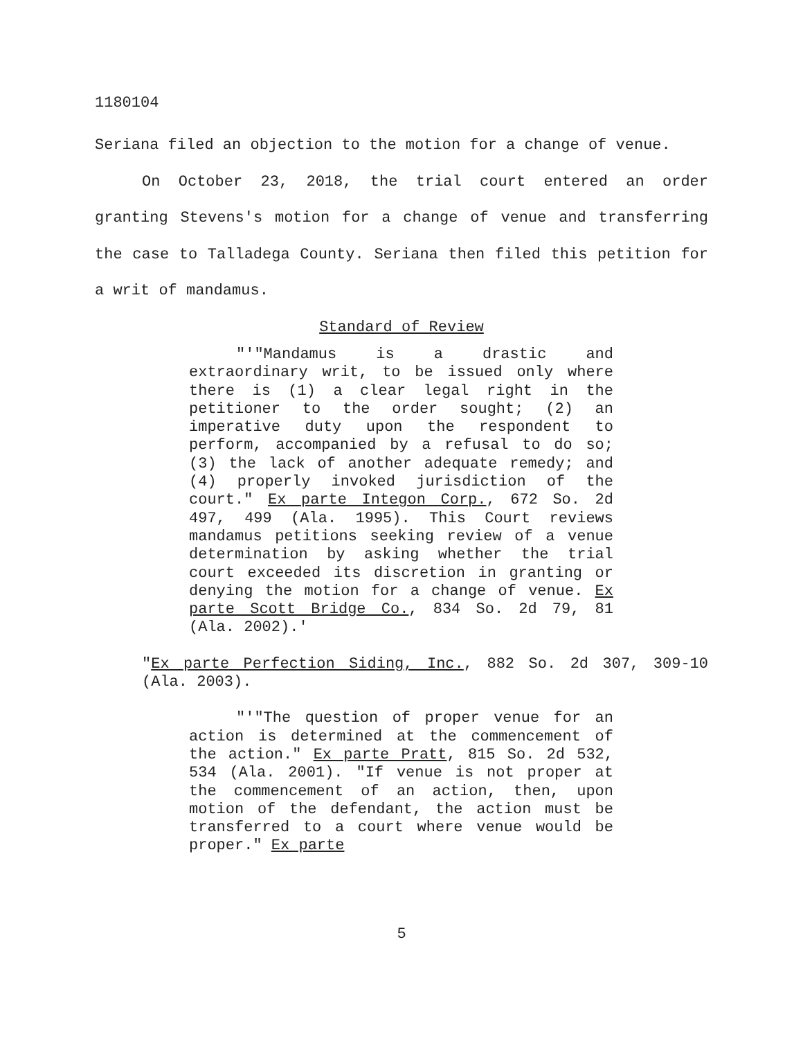1180104
Seriana filed an objection to the motion for a change of venue.
On October 23, 2018, the trial court entered an order granting Stevens's motion for a change of venue and transferring the case to Talladega County. Seriana then filed this petition for a writ of mandamus.
Standard of Review
"'"Mandamus is a drastic and extraordinary writ, to be issued only where there is (1) a clear legal right in the petitioner to the order sought; (2) an imperative duty upon the respondent to perform, accompanied by a refusal to do so; (3) the lack of another adequate remedy; and (4) properly invoked jurisdiction of the court." Ex parte Integon Corp., 672 So. 2d 497, 499 (Ala. 1995). This Court reviews mandamus petitions seeking review of a venue determination by asking whether the trial court exceeded its discretion in granting or denying the motion for a change of venue. Ex parte Scott Bridge Co., 834 So. 2d 79, 81 (Ala. 2002).'
"Ex parte Perfection Siding, Inc., 882 So. 2d 307, 309-10 (Ala. 2003).
"'"The question of proper venue for an action is determined at the commencement of the action." Ex parte Pratt, 815 So. 2d 532, 534 (Ala. 2001). "If venue is not proper at the commencement of an action, then, upon motion of the defendant, the action must be transferred to a court where venue would be proper." Ex parte
5